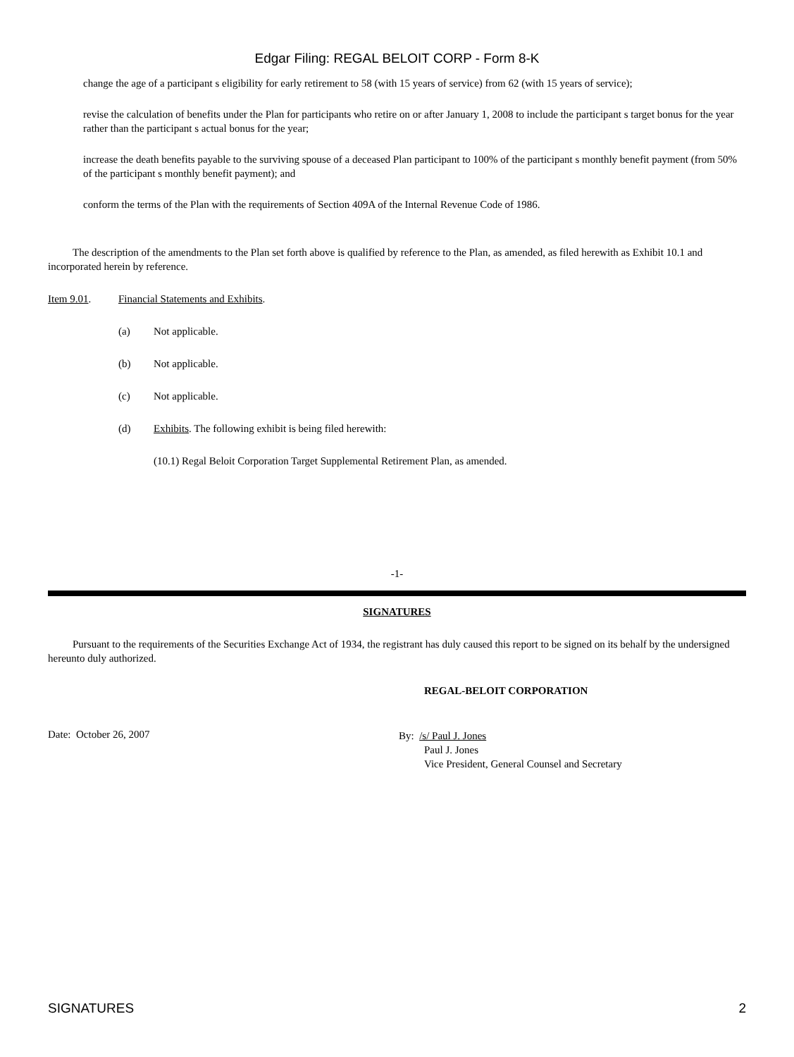Edgar Filing: REGAL BELOIT CORP - Form 8-K
change the age of a participant s eligibility for early retirement to 58 (with 15 years of service) from 62 (with 15 years of service);
revise the calculation of benefits under the Plan for participants who retire on or after January 1, 2008 to include the participant s target bonus for the year rather than the participant s actual bonus for the year;
increase the death benefits payable to the surviving spouse of a deceased Plan participant to 100% of the participant s monthly benefit payment (from 50% of the participant s monthly benefit payment); and
conform the terms of the Plan with the requirements of Section 409A of the Internal Revenue Code of 1986.
The description of the amendments to the Plan set forth above is qualified by reference to the Plan, as amended, as filed herewith as Exhibit 10.1 and incorporated herein by reference.
Item 9.01. Financial Statements and Exhibits.
(a) Not applicable.
(b) Not applicable.
(c) Not applicable.
(d) Exhibits. The following exhibit is being filed herewith:
(10.1) Regal Beloit Corporation Target Supplemental Retirement Plan, as amended.
-1-
SIGNATURES
Pursuant to the requirements of the Securities Exchange Act of 1934, the registrant has duly caused this report to be signed on its behalf by the undersigned hereunto duly authorized.
REGAL-BELOIT CORPORATION
Date: October 26, 2007
By: /s/ Paul J. Jones
Paul J. Jones
Vice President, General Counsel and Secretary
SIGNATURES 2